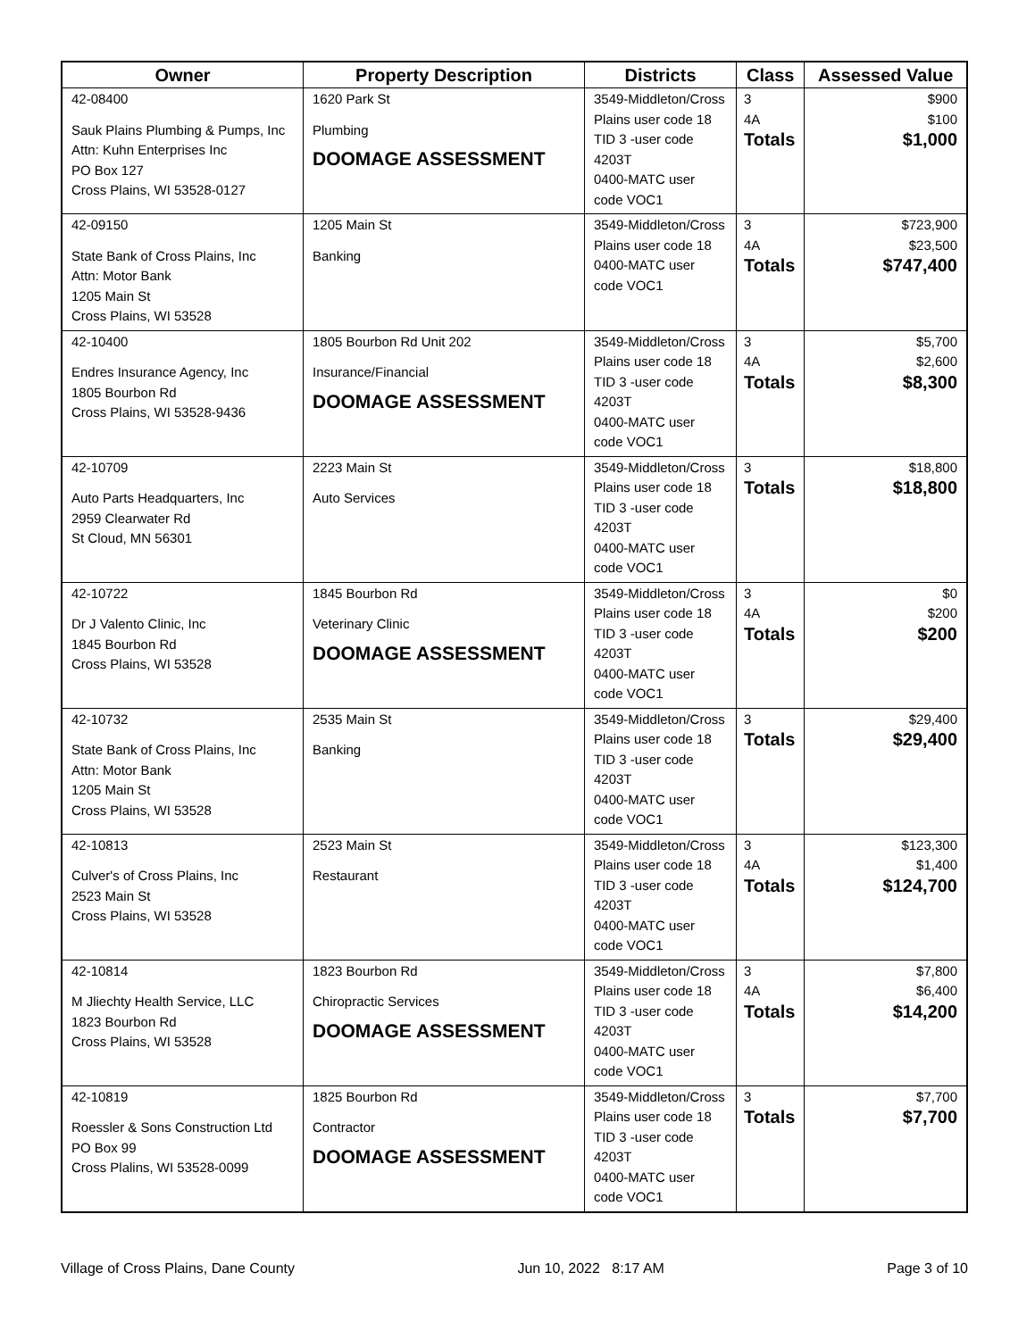| Owner | Property Description | Districts | Class | Assessed Value |
| --- | --- | --- | --- | --- |
| 42-08400 Sauk Plains Plumbing & Pumps, Inc Attn: Kuhn Enterprises Inc PO Box 127 Cross Plains, WI 53528-0127 | 1620 Park St Plumbing DOOMAGE ASSESSMENT | 3549-Middleton/Cross Plains user code 18 TID 3 -user code 4203T 0400-MATC user code VOC1 | 3 4A Totals | $900 $100 $1,000 |
| 42-09150 State Bank of Cross Plains, Inc Attn: Motor Bank 1205 Main St Cross Plains, WI 53528 | 1205 Main St Banking | 3549-Middleton/Cross Plains user code 18 0400-MATC user code VOC1 | 3 4A Totals | $723,900 $23,500 $747,400 |
| 42-10400 Endres Insurance Agency, Inc 1805 Bourbon Rd Cross Plains, WI 53528-9436 | 1805 Bourbon Rd Unit 202 Insurance/Financial DOOMAGE ASSESSMENT | 3549-Middleton/Cross Plains user code 18 TID 3 -user code 4203T 0400-MATC user code VOC1 | 3 4A Totals | $5,700 $2,600 $8,300 |
| 42-10709 Auto Parts Headquarters, Inc 2959 Clearwater Rd St Cloud, MN 56301 | 2223 Main St Auto Services | 3549-Middleton/Cross Plains user code 18 TID 3 -user code 4203T 0400-MATC user code VOC1 | 3 Totals | $18,800 $18,800 |
| 42-10722 Dr J Valento Clinic, Inc 1845 Bourbon Rd Cross Plains, WI 53528 | 1845 Bourbon Rd Veterinary Clinic DOOMAGE ASSESSMENT | 3549-Middleton/Cross Plains user code 18 TID 3 -user code 4203T 0400-MATC user code VOC1 | 3 4A Totals | $0 $200 $200 |
| 42-10732 State Bank of Cross Plains, Inc Attn: Motor Bank 1205 Main St Cross Plains, WI 53528 | 2535 Main St Banking | 3549-Middleton/Cross Plains user code 18 TID 3 -user code 4203T 0400-MATC user code VOC1 | 3 Totals | $29,400 $29,400 |
| 42-10813 Culver's of Cross Plains, Inc 2523 Main St Cross Plains, WI 53528 | 2523 Main St Restaurant | 3549-Middleton/Cross Plains user code 18 TID 3 -user code 4203T 0400-MATC user code VOC1 | 3 4A Totals | $123,300 $1,400 $124,700 |
| 42-10814 M Jliechty Health Service, LLC 1823 Bourbon Rd Cross Plains, WI 53528 | 1823 Bourbon Rd Chiropractic Services DOOMAGE ASSESSMENT | 3549-Middleton/Cross Plains user code 18 TID 3 -user code 4203T 0400-MATC user code VOC1 | 3 4A Totals | $7,800 $6,400 $14,200 |
| 42-10819 Roessler & Sons Construction Ltd PO Box 99 Cross Plalins, WI 53528-0099 | 1825 Bourbon Rd Contractor DOOMAGE ASSESSMENT | 3549-Middleton/Cross Plains user code 18 TID 3 -user code 4203T 0400-MATC user code VOC1 | 3 Totals | $7,700 $7,700 |
Village of Cross Plains, Dane County Jun 10, 2022 8:17 AM Page 3 of 10